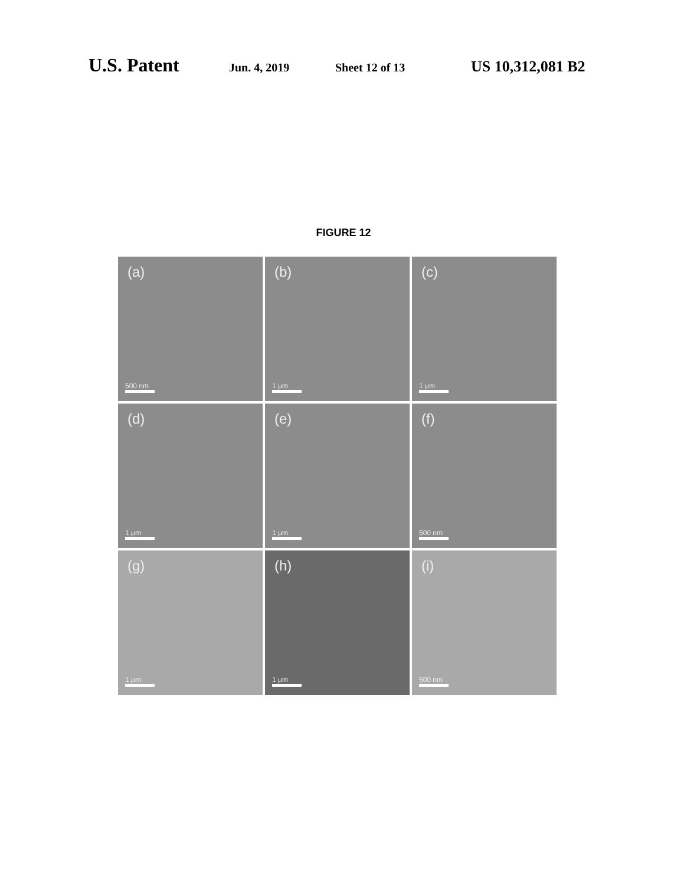U.S. Patent Jun. 4, 2019 Sheet 12 of 13 US 10,312,081 B2
FIGURE 12
(a)
500 nm
(b)
1 μm
(c)
1 μm
(d)
1 μm
(e)
1 μm
(f)
500 nm
(g)
1 μm
(h)
1 μm
(i)
500 nm